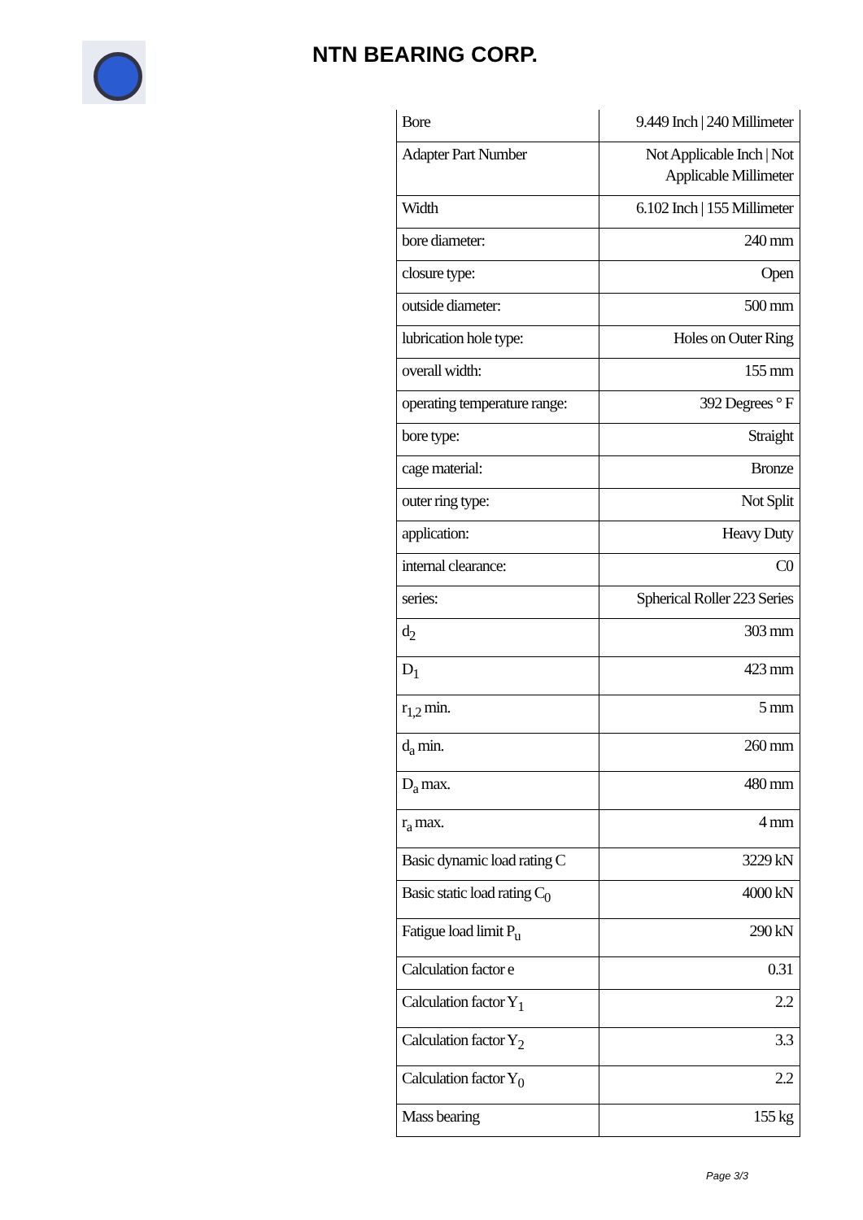NTN BEARING CORP.
| Bore | 9.449 Inch / 240 Millimeter |
| Adapter Part Number | Not Applicable Inch / Not Applicable Millimeter |
| Width | 6.102 Inch / 155 Millimeter |
| bore diameter: | 240 mm |
| closure type: | Open |
| outside diameter: | 500 mm |
| lubrication hole type: | Holes on Outer Ring |
| overall width: | 155 mm |
| operating temperature range: | 392 Degrees ° F |
| bore type: | Straight |
| cage material: | Bronze |
| outer ring type: | Not Split |
| application: | Heavy Duty |
| internal clearance: | C0 |
| series: | Spherical Roller 223 Series |
| d<sub>2</sub> | 303 mm |
| D<sub>1</sub> | 423 mm |
| r<sub>1,2</sub> min. | 5 mm |
| d<sub>a</sub> min. | 260 mm |
| D<sub>a</sub> max. | 480 mm |
| r<sub>a</sub> max. | 4 mm |
| Basic dynamic load rating C | 3229 kN |
| Basic static load rating C<sub>0</sub> | 4000 kN |
| Fatigue load limit P<sub>u</sub> | 290 kN |
| Calculation factor e | 0.31 |
| Calculation factor Y<sub>1</sub> | 2.2 |
| Calculation factor Y<sub>2</sub> | 3.3 |
| Calculation factor Y<sub>0</sub> | 2.2 |
| Mass bearing | 155 kg |
Page 3/3